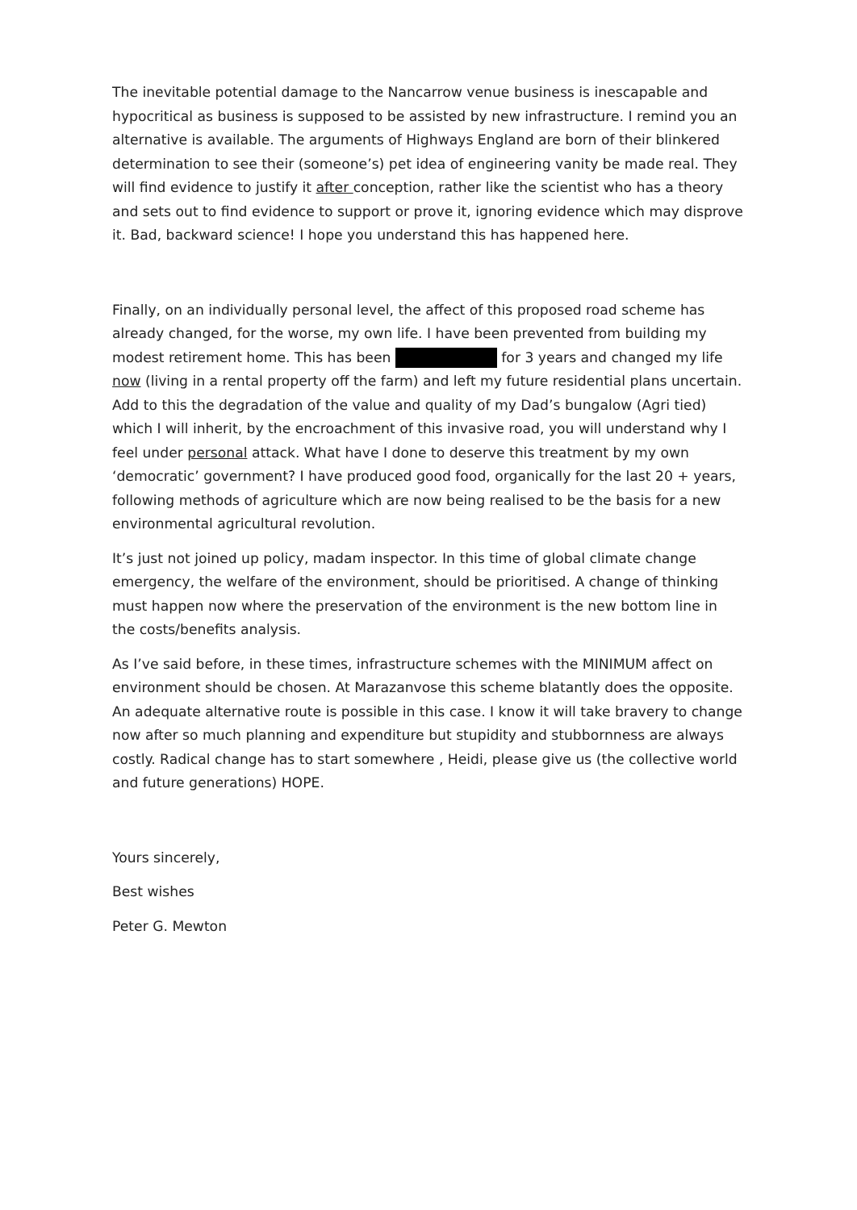The inevitable potential damage to the Nancarrow venue business is inescapable and hypocritical as business is supposed to be assisted by new infrastructure. I remind you an alternative is available. The arguments of Highways England are born of their blinkered determination to see their (someone’s) pet idea of engineering vanity be made real. They will find evidence to justify it after conception, rather like the scientist who has a theory and sets out to find evidence to support or prove it, ignoring evidence which may disprove it. Bad, backward science! I hope you understand this has happened here.
Finally, on an individually personal level, the affect of this proposed road scheme has already changed, for the worse, my own life. I have been prevented from building my modest retirement home. This has been for 3 years and changed my life now (living in a rental property off the farm) and left my future residential plans uncertain. Add to this the degradation of the value and quality of my Dad’s bungalow (Agri tied) which I will inherit, by the encroachment of this invasive road, you will understand why I feel under personal attack. What have I done to deserve this treatment by my own ‘democratic’ government? I have produced good food, organically for the last 20 + years, following methods of agriculture which are now being realised to be the basis for a new environmental agricultural revolution.
It’s just not joined up policy, madam inspector. In this time of global climate change emergency, the welfare of the environment, should be prioritised. A change of thinking must happen now where the preservation of the environment is the new bottom line in the costs/benefits analysis.
As I’ve said before, in these times, infrastructure schemes with the MINIMUM affect on environment should be chosen. At Marazanvose this scheme blatantly does the opposite. An adequate alternative route is possible in this case. I know it will take bravery to change now after so much planning and expenditure but stupidity and stubbornness are always costly. Radical change has to start somewhere , Heidi, please give us (the collective world and future generations) HOPE.
Yours sincerely,
Best wishes
Peter G. Mewton